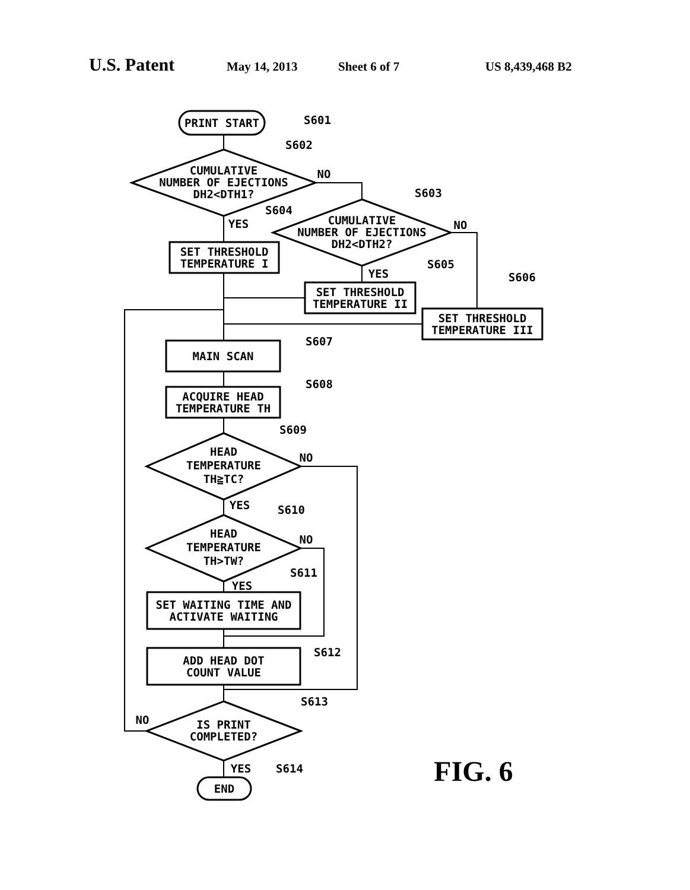U.S. Patent May 14, 2013 Sheet 6 of 7 US 8,439,468 B2
PRINT START
S601
CUMULATIVE
NUMBER OF EJECTIONS
DH2<DTH1?
S602
NO
CUMULATIVE
NUMBER OF EJECTIONS
DH2<DTH2?
S603
NO
S604
YES
SET THRESHOLD
TEMPERATURE I
YES
S605
SET THRESHOLD
TEMPERATURE II
S606
SET THRESHOLD
TEMPERATURE III
MAIN SCAN
S607
ACQUIRE HEAD
TEMPERATURE TH
S608
HEAD
TEMPERATURE
TH≧TC?
S609
NO
YES
HEAD
TEMPERATURE
TH>TW?
S610
NO
S611
YES
SET WAITING TIME AND
ACTIVATE WAITING
ADD HEAD DOT
COUNT VALUE
S612
IS PRINT
COMPLETED?
S613
NO
YES
S614
END
FIG. 6